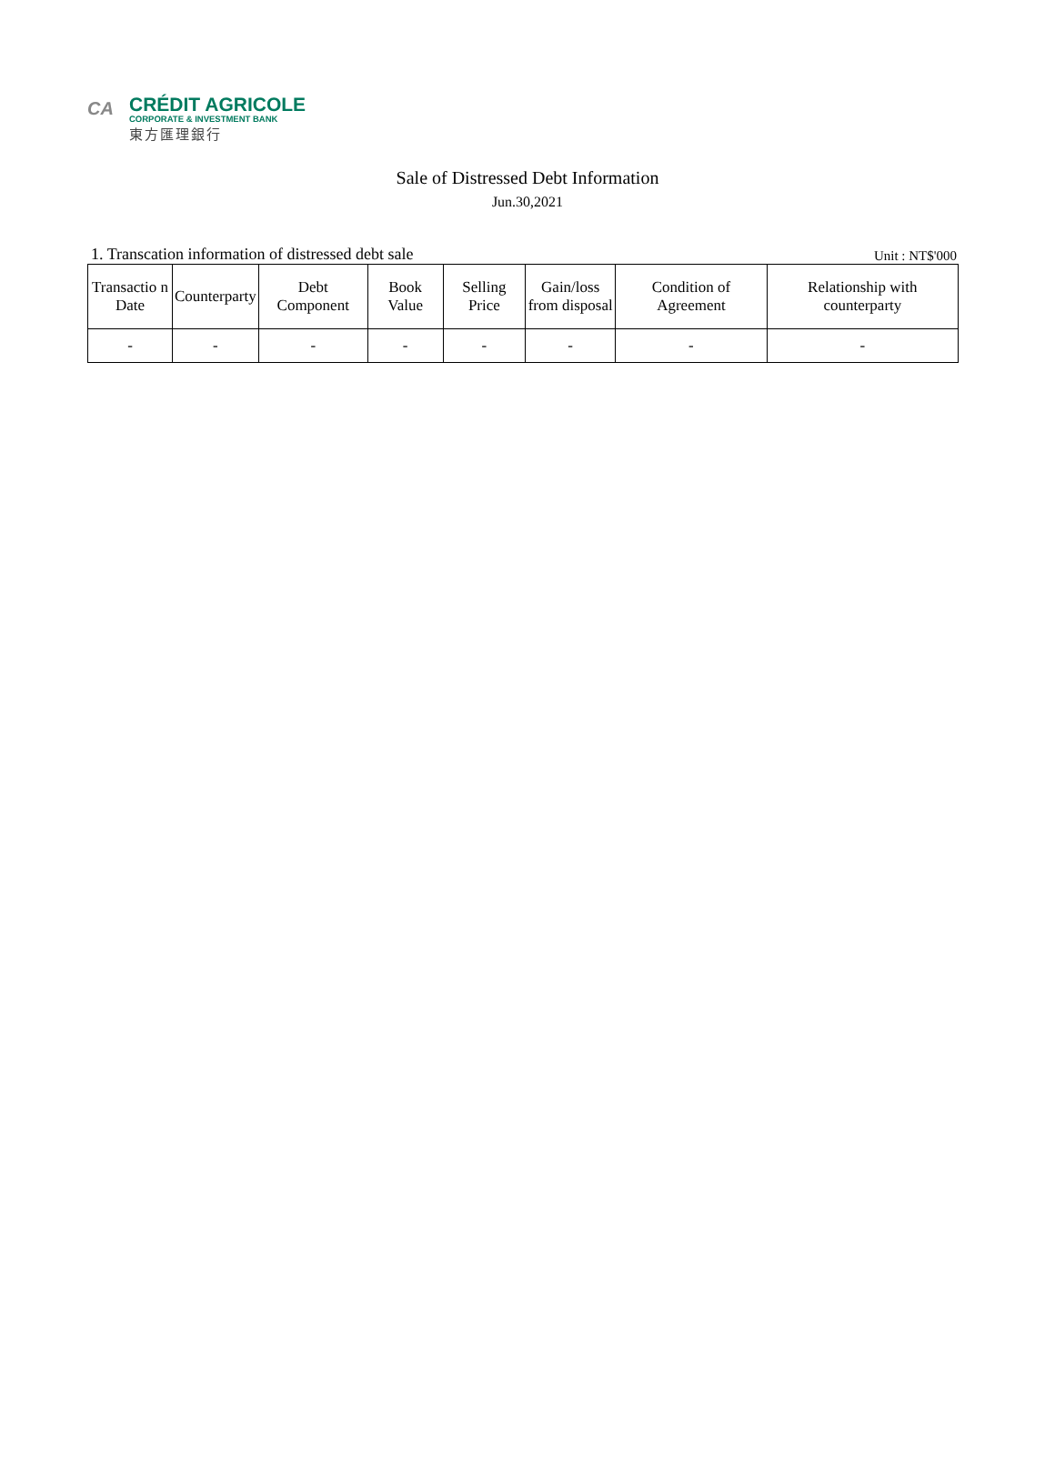CA
CRÉDIT AGRICOLE
CORPORATE & INVESTMENT BANK
東方匯理銀行
Sale of Distressed Debt Information
Jun.30,2021
1. Transcation information of distressed debt sale Unit : NT$'000
| Transactio n Date | Counterparty | Debt Component | Book Value | Selling Price | Gain/loss from disposal | Condition of Agreement | Relationship with counterparty |
| --- | --- | --- | --- | --- | --- | --- | --- |
| - | - | - | - | - | - | - | - |